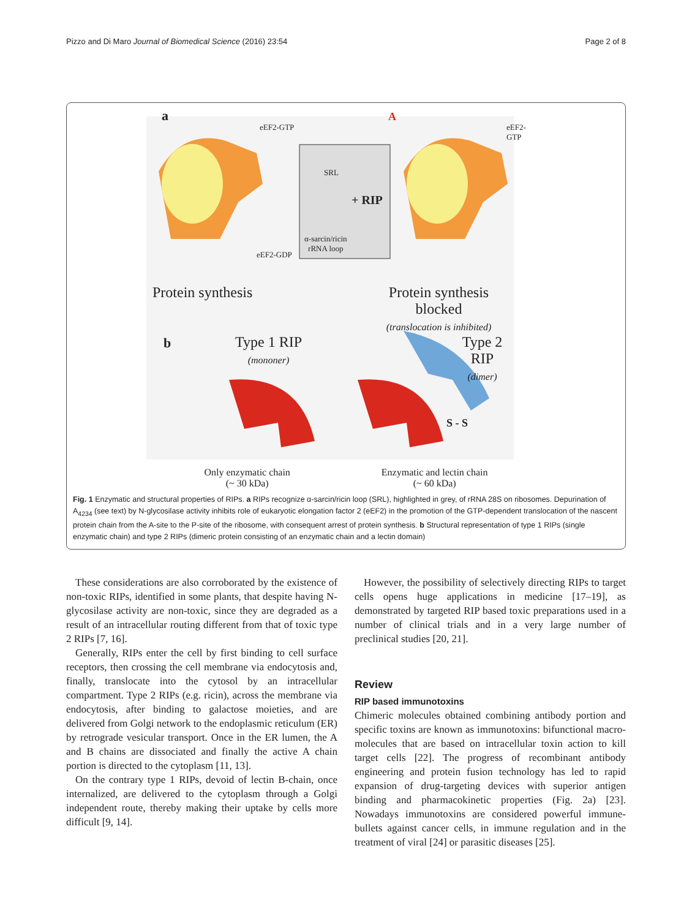Pizzo and Di Maro Journal of Biomedical Science (2016) 23:54 Page 2 of 8
a
eEF2-GTP
A
eEF2-GTP
SRL
+ RIP
α-sarcin/ricin
rRNA loop
eEF2-GDP
Protein synthesis
Protein synthesis blocked
(translocation is inhibited)
b
Type 1 RIP
(mononer)
Type 2 RIP
(dimer)
S - S
Only enzymatic chain
(~ 30 kDa) Enzymatic and lectin chain
(~ 60 kDa)
Fig. 1 Enzymatic and structural properties of RIPs. a RIPs recognize α-sarcin/ricin loop (SRL), highlighted in grey, of rRNA 28S on ribosomes. Depurination of A<sub>4234</sub> (see text) by N-glycosilase activity inhibits role of eukaryotic elongation factor 2 (eEF2) in the promotion of the GTP-dependent translocation of the nascent protein chain from the A-site to the P-site of the ribosome, with consequent arrest of protein synthesis. b Structural representation of type 1 RIPs (single enzymatic chain) and type 2 RIPs (dimeric protein consisting of an enzymatic chain and a lectin domain)
These considerations are also corroborated by the existence of non-toxic RIPs, identified in some plants, that despite having N-glycosilase activity are non-toxic, since they are degraded as a result of an intracellular routing different from that of toxic type 2 RIPs [7, 16].
Generally, RIPs enter the cell by first binding to cell surface receptors, then crossing the cell membrane via endocytosis and, finally, translocate into the cytosol by an intracellular compartment. Type 2 RIPs (e.g. ricin), across the membrane via endocytosis, after binding to galactose moieties, and are delivered from Golgi network to the endoplasmic reticulum (ER) by retrograde vesicular transport. Once in the ER lumen, the A and B chains are dissociated and finally the active A chain portion is directed to the cytoplasm [11, 13].
On the contrary type 1 RIPs, devoid of lectin B-chain, once internalized, are delivered to the cytoplasm through a Golgi independent route, thereby making their uptake by cells more difficult [9, 14].
However, the possibility of selectively directing RIPs to target cells opens huge applications in medicine [17–19], as demonstrated by targeted RIP based toxic preparations used in a number of clinical trials and in a very large number of preclinical studies [20, 21].
Review
RIP based immunotoxins
Chimeric molecules obtained combining antibody portion and specific toxins are known as immunotoxins: bifunctional macro-molecules that are based on intracellular toxin action to kill target cells [22]. The progress of recombinant antibody engineering and protein fusion technology has led to rapid expansion of drug-targeting devices with superior antigen binding and pharmacokinetic properties (Fig. 2a) [23]. Nowadays immunotoxins are considered powerful immune-bullets against cancer cells, in immune regulation and in the treatment of viral [24] or parasitic diseases [25].